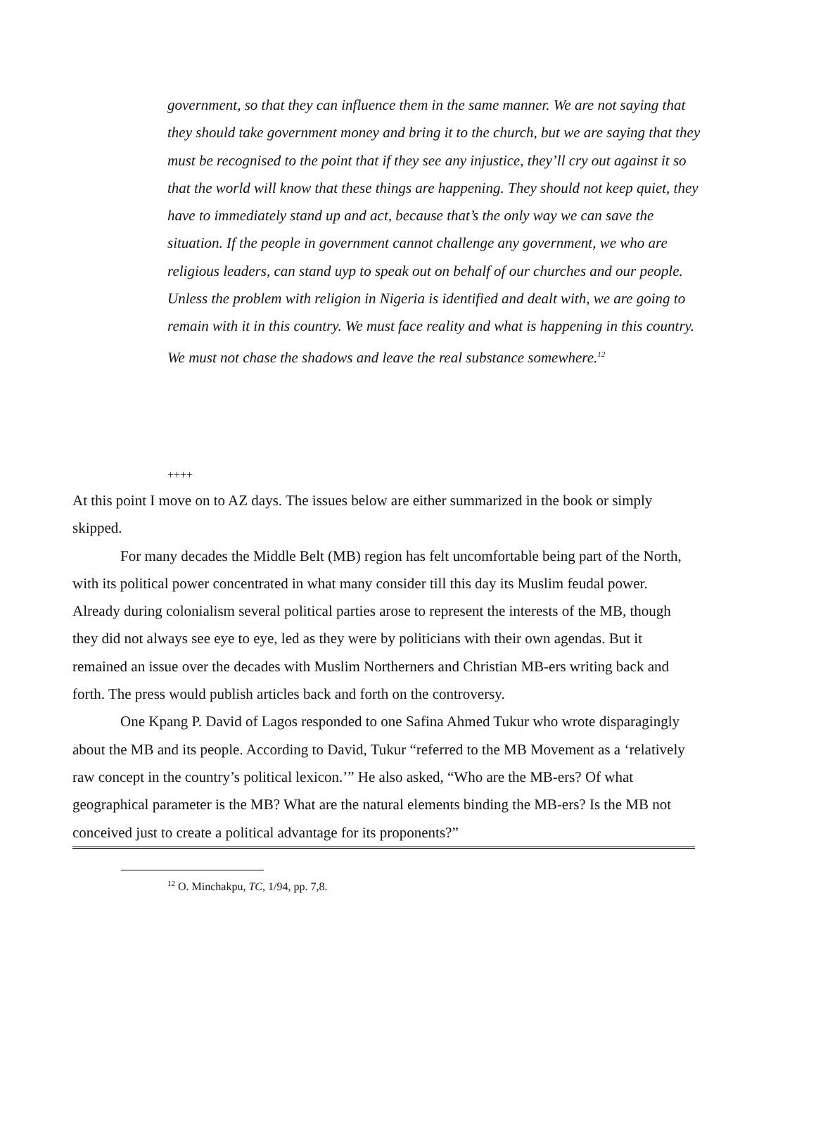government, so that they can influence them in the same manner. We are not saying that they should take government money and bring it to the church, but we are saying that they must be recognised to the point that if they see any injustice, they’ll cry out against it so that the world will know that these things are happening. They should not keep quiet, they have to immediately stand up and act, because that’s the only way we can save the situation. If the people in government cannot challenge any government, we who are religious leaders, can stand uyp to speak out on behalf of our churches and our people.
Unless the problem with religion in Nigeria is identified and dealt with, we are going to remain with it in this country. We must face reality and what is happening in this country. We must not chase the shadows and leave the real substance somewhere.<sup>12</sup>
++++
At this point I move on to AZ days. The issues below are either summarized in the book or simply skipped.
For many decades the Middle Belt (MB) region has felt uncomfortable being part of the North, with its political power concentrated in what many consider till this day its Muslim feudal power. Already during colonialism several political parties arose to represent the interests of the MB, though they did not always see eye to eye, led as they were by politicians with their own agendas. But it remained an issue over the decades with Muslim Northerners and Christian MB-ers writing back and forth. The press would publish articles back and forth on the controversy.
One Kpang P. David of Lagos responded to one Safina Ahmed Tukur who wrote disparagingly about the MB and its people. According to David, Tukur “referred to the MB Movement as a ‘relatively raw concept in the country’s political lexicon.’” He also asked, “Who are the MB-ers? Of what geographical parameter is the MB? What are the natural elements binding the MB-ers? Is the MB not conceived just to create a political advantage for its proponents?”
<sup>12</sup> O. Minchakpu, TC, 1/94, pp. 7,8.